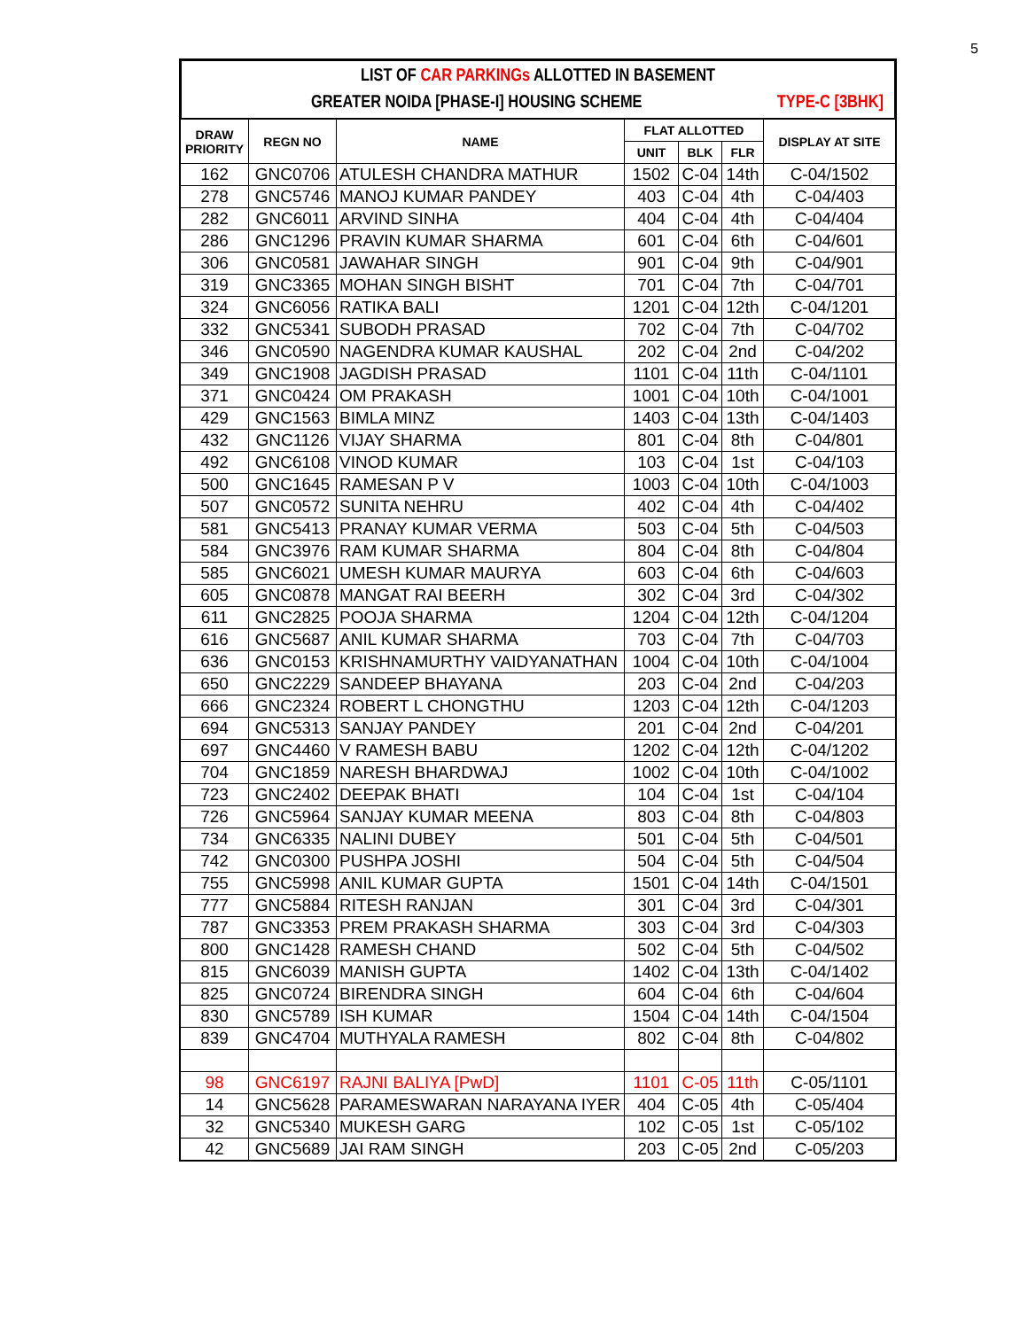5
LIST OF CAR PARKINGs ALLOTTED IN BASEMENT
GREATER NOIDA [PHASE-I] HOUSING SCHEME TYPE-C [3BHK]
| DRAW PRIORITY | REGN NO | NAME | FLAT ALLOTTED | | | DISPLAY AT SITE |
| --- | --- | --- | --- | --- | --- | --- |
| | | | UNIT | BLK | FLR | |
| 162 | GNC0706 | ATULESH CHANDRA MATHUR | 1502 | C-04 | 14th | C-04/1502 |
| 278 | GNC5746 | MANOJ KUMAR PANDEY | 403 | C-04 | 4th | C-04/403 |
| 282 | GNC6011 | ARVIND SINHA | 404 | C-04 | 4th | C-04/404 |
| 286 | GNC1296 | PRAVIN KUMAR SHARMA | 601 | C-04 | 6th | C-04/601 |
| 306 | GNC0581 | JAWAHAR SINGH | 901 | C-04 | 9th | C-04/901 |
| 319 | GNC3365 | MOHAN SINGH BISHT | 701 | C-04 | 7th | C-04/701 |
| 324 | GNC6056 | RATIKA BALI | 1201 | C-04 | 12th | C-04/1201 |
| 332 | GNC5341 | SUBODH PRASAD | 702 | C-04 | 7th | C-04/702 |
| 346 | GNC0590 | NAGENDRA KUMAR KAUSHAL | 202 | C-04 | 2nd | C-04/202 |
| 349 | GNC1908 | JAGDISH PRASAD | 1101 | C-04 | 11th | C-04/1101 |
| 371 | GNC0424 | OM PRAKASH | 1001 | C-04 | 10th | C-04/1001 |
| 429 | GNC1563 | BIMLA MINZ | 1403 | C-04 | 13th | C-04/1403 |
| 432 | GNC1126 | VIJAY SHARMA | 801 | C-04 | 8th | C-04/801 |
| 492 | GNC6108 | VINOD KUMAR | 103 | C-04 | 1st | C-04/103 |
| 500 | GNC1645 | RAMESAN P V | 1003 | C-04 | 10th | C-04/1003 |
| 507 | GNC0572 | SUNITA NEHRU | 402 | C-04 | 4th | C-04/402 |
| 581 | GNC5413 | PRANAY KUMAR VERMA | 503 | C-04 | 5th | C-04/503 |
| 584 | GNC3976 | RAM KUMAR SHARMA | 804 | C-04 | 8th | C-04/804 |
| 585 | GNC6021 | UMESH KUMAR MAURYA | 603 | C-04 | 6th | C-04/603 |
| 605 | GNC0878 | MANGAT RAI BEERH | 302 | C-04 | 3rd | C-04/302 |
| 611 | GNC2825 | POOJA SHARMA | 1204 | C-04 | 12th | C-04/1204 |
| 616 | GNC5687 | ANIL KUMAR SHARMA | 703 | C-04 | 7th | C-04/703 |
| 636 | GNC0153 | KRISHNAMURTHY VAIDYANATHAN | 1004 | C-04 | 10th | C-04/1004 |
| 650 | GNC2229 | SANDEEP BHAYANA | 203 | C-04 | 2nd | C-04/203 |
| 666 | GNC2324 | ROBERT L CHONGTHU | 1203 | C-04 | 12th | C-04/1203 |
| 694 | GNC5313 | SANJAY PANDEY | 201 | C-04 | 2nd | C-04/201 |
| 697 | GNC4460 | V RAMESH BABU | 1202 | C-04 | 12th | C-04/1202 |
| 704 | GNC1859 | NARESH BHARDWAJ | 1002 | C-04 | 10th | C-04/1002 |
| 723 | GNC2402 | DEEPAK BHATI | 104 | C-04 | 1st | C-04/104 |
| 726 | GNC5964 | SANJAY KUMAR MEENA | 803 | C-04 | 8th | C-04/803 |
| 734 | GNC6335 | NALINI DUBEY | 501 | C-04 | 5th | C-04/501 |
| 742 | GNC0300 | PUSHPA JOSHI | 504 | C-04 | 5th | C-04/504 |
| 755 | GNC5998 | ANIL KUMAR GUPTA | 1501 | C-04 | 14th | C-04/1501 |
| 777 | GNC5884 | RITESH RANJAN | 301 | C-04 | 3rd | C-04/301 |
| 787 | GNC3353 | PREM PRAKASH SHARMA | 303 | C-04 | 3rd | C-04/303 |
| 800 | GNC1428 | RAMESH CHAND | 502 | C-04 | 5th | C-04/502 |
| 815 | GNC6039 | MANISH GUPTA | 1402 | C-04 | 13th | C-04/1402 |
| 825 | GNC0724 | BIRENDRA SINGH | 604 | C-04 | 6th | C-04/604 |
| 830 | GNC5789 | ISH KUMAR | 1504 | C-04 | 14th | C-04/1504 |
| 839 | GNC4704 | MUTHYALA RAMESH | 802 | C-04 | 8th | C-04/802 |
| 98 | GNC6197 | RAJNI BALIYA [PwD] | 1101 | C-05 | 11th | C-05/1101 |
| 14 | GNC5628 | PARAMESWARAN NARAYANA IYER | 404 | C-05 | 4th | C-05/404 |
| 32 | GNC5340 | MUKESH GARG | 102 | C-05 | 1st | C-05/102 |
| 42 | GNC5689 | JAI RAM SINGH | 203 | C-05 | 2nd | C-05/203 |